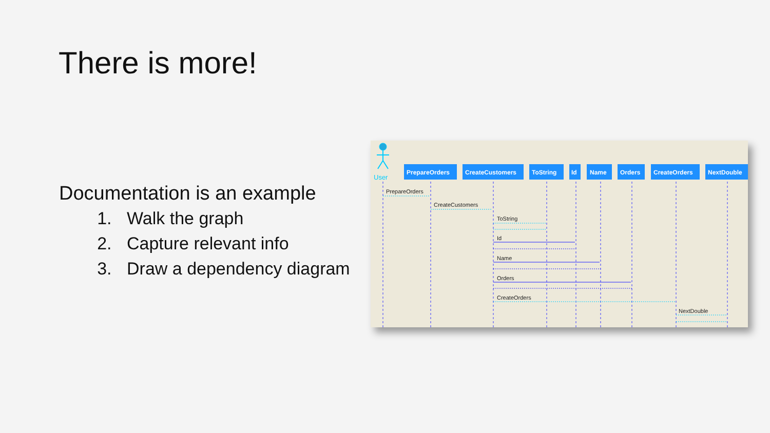There is more!
Documentation is an example
1. Walk the graph
2. Capture relevant info
3. Draw a dependency diagram
User
PrepareOrders
CreateCustomers
ToString
Id
Name
Orders
CreateOrders
NextDouble
PrepareOrders
CreateCustomers
ToString
Id
Name
Orders
CreateOrders
NextDouble